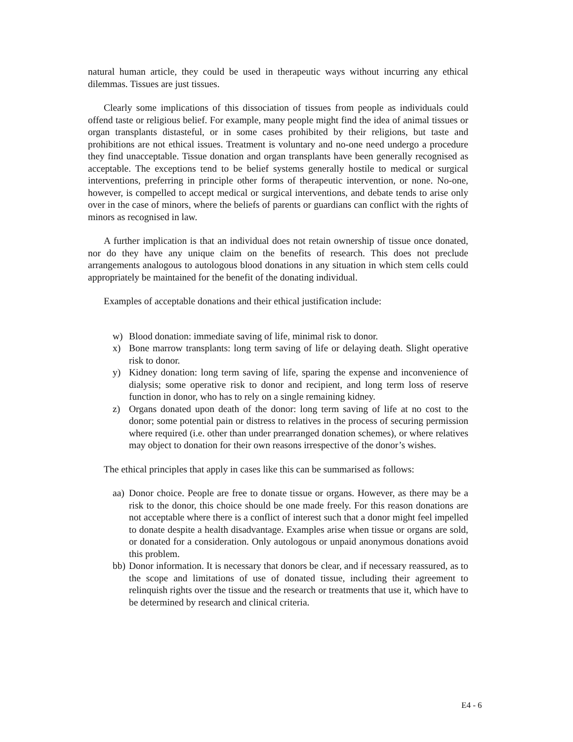natural human article, they could be used in therapeutic ways without incurring any ethical dilemmas. Tissues are just tissues.
Clearly some implications of this dissociation of tissues from people as individuals could offend taste or religious belief. For example, many people might find the idea of animal tissues or organ transplants distasteful, or in some cases prohibited by their religions, but taste and prohibitions are not ethical issues. Treatment is voluntary and no-one need undergo a procedure they find unacceptable. Tissue donation and organ transplants have been generally recognised as acceptable. The exceptions tend to be belief systems generally hostile to medical or surgical interventions, preferring in principle other forms of therapeutic intervention, or none. No-one, however, is compelled to accept medical or surgical interventions, and debate tends to arise only over in the case of minors, where the beliefs of parents or guardians can conflict with the rights of minors as recognised in law.
A further implication is that an individual does not retain ownership of tissue once donated, nor do they have any unique claim on the benefits of research. This does not preclude arrangements analogous to autologous blood donations in any situation in which stem cells could appropriately be maintained for the benefit of the donating individual.
Examples of acceptable donations and their ethical justification include:
w) Blood donation: immediate saving of life, minimal risk to donor.
x) Bone marrow transplants: long term saving of life or delaying death. Slight operative risk to donor.
y) Kidney donation: long term saving of life, sparing the expense and inconvenience of dialysis; some operative risk to donor and recipient, and long term loss of reserve function in donor, who has to rely on a single remaining kidney.
z) Organs donated upon death of the donor: long term saving of life at no cost to the donor; some potential pain or distress to relatives in the process of securing permission where required (i.e. other than under prearranged donation schemes), or where relatives may object to donation for their own reasons irrespective of the donor’s wishes.
The ethical principles that apply in cases like this can be summarised as follows:
aa) Donor choice. People are free to donate tissue or organs. However, as there may be a risk to the donor, this choice should be one made freely. For this reason donations are not acceptable where there is a conflict of interest such that a donor might feel impelled to donate despite a health disadvantage. Examples arise when tissue or organs are sold, or donated for a consideration. Only autologous or unpaid anonymous donations avoid this problem.
bb) Donor information. It is necessary that donors be clear, and if necessary reassured, as to the scope and limitations of use of donated tissue, including their agreement to relinquish rights over the tissue and the research or treatments that use it, which have to be determined by research and clinical criteria.
E4 - 6